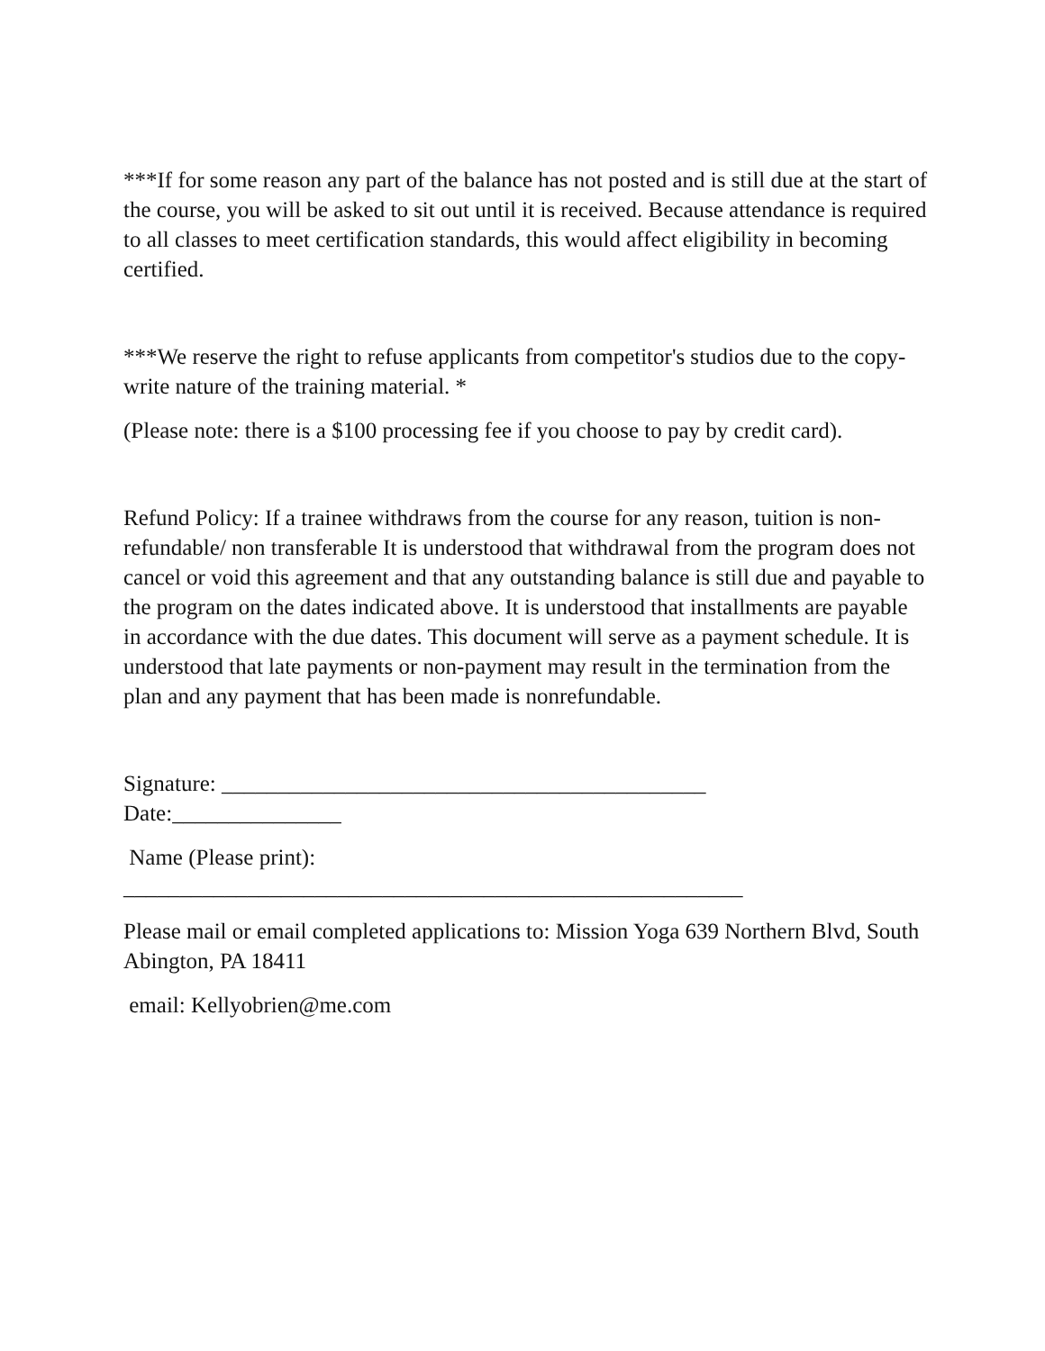***If for some reason any part of the balance has not posted and is still due at the start of the course, you will be asked to sit out until it is received. Because attendance is required to all classes to meet certification standards, this would affect eligibility in becoming certified.
***We reserve the right to refuse applicants from competitor's studios due to the copy-write nature of the training material. *
(Please note: there is a $100 processing fee if you choose to pay by credit card).
Refund Policy: If a trainee withdraws from the course for any reason, tuition is non-refundable/ non transferable It is understood that withdrawal from the program does not cancel or void this agreement and that any outstanding balance is still due and payable to the program on the dates indicated above. It is understood that installments are payable in accordance with the due dates. This document will serve as a payment schedule. It is understood that late payments or non-payment may result in the termination from the plan and any payment that has been made is nonrefundable.
Signature: ___________________________________________
Date:_______________
Name (Please print):
_______________________________________________________
Please mail or email completed applications to: Mission Yoga 639 Northern Blvd, South Abington, PA 18411
email: Kellyobrien@me.com